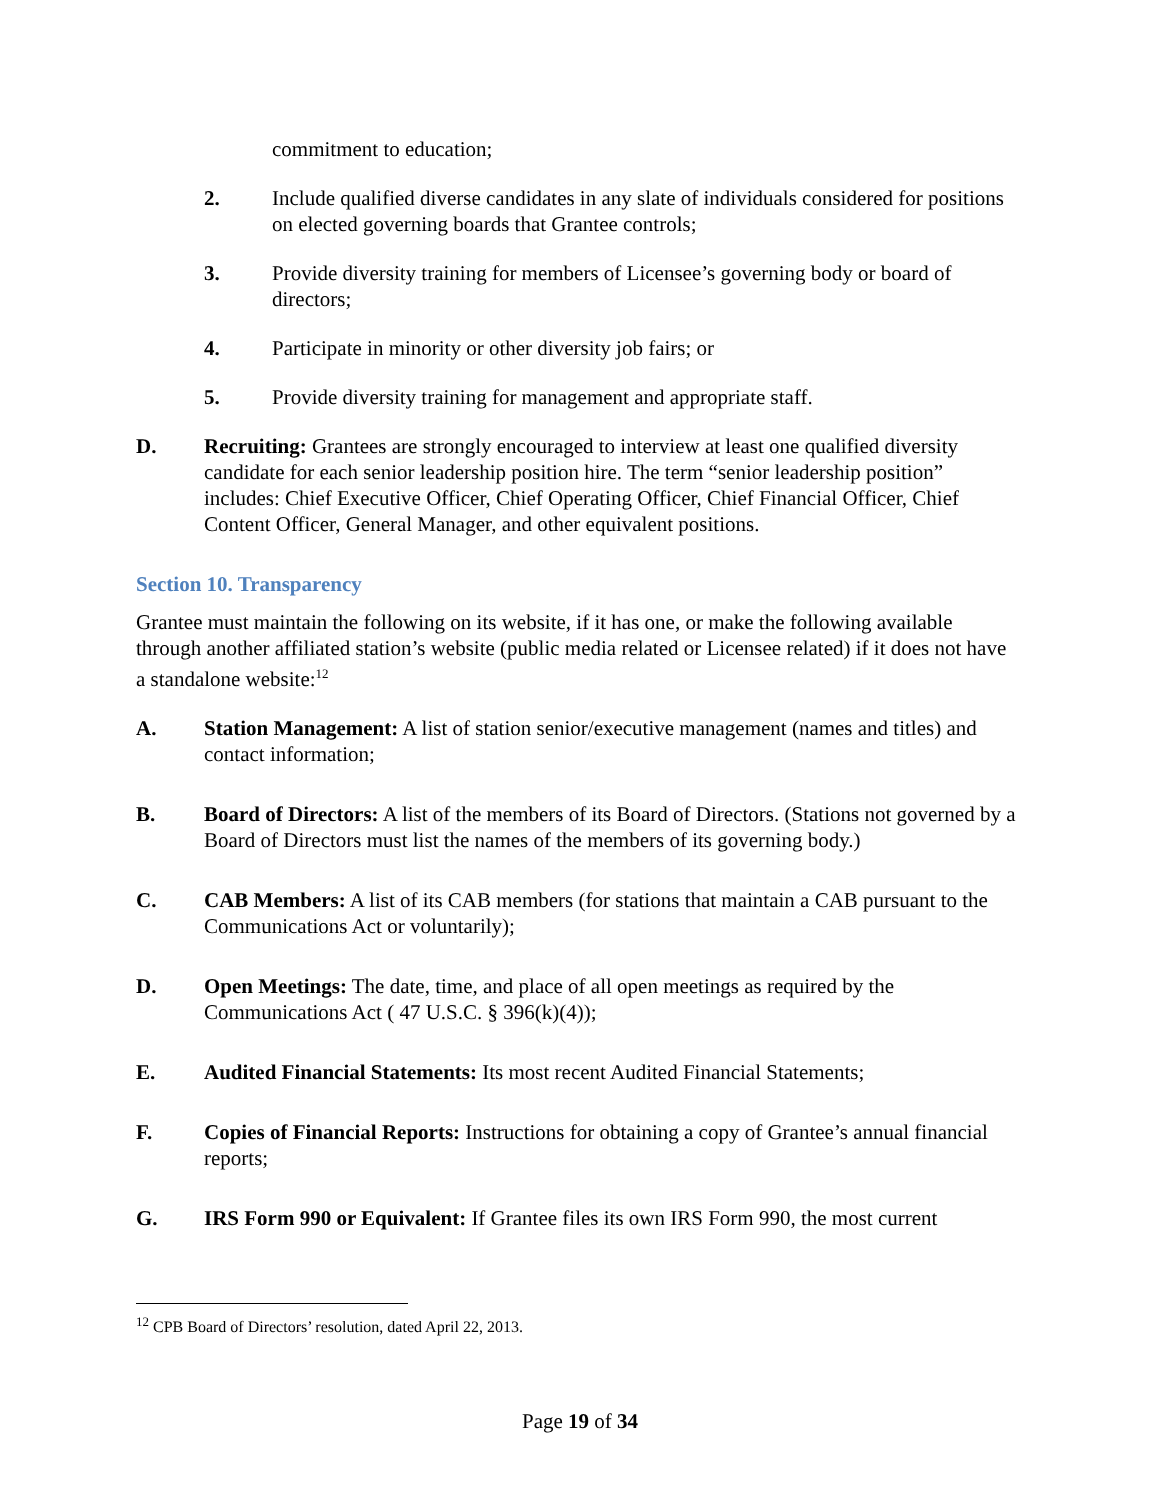commitment to education;
2. Include qualified diverse candidates in any slate of individuals considered for positions on elected governing boards that Grantee controls;
3. Provide diversity training for members of Licensee’s governing body or board of directors;
4. Participate in minority or other diversity job fairs; or
5. Provide diversity training for management and appropriate staff.
D. Recruiting: Grantees are strongly encouraged to interview at least one qualified diversity candidate for each senior leadership position hire. The term “senior leadership position” includes: Chief Executive Officer, Chief Operating Officer, Chief Financial Officer, Chief Content Officer, General Manager, and other equivalent positions.
Section 10. Transparency
Grantee must maintain the following on its website, if it has one, or make the following available through another affiliated station’s website (public media related or Licensee related) if it does not have a standalone website:<sup>12</sup>
A. Station Management: A list of station senior/executive management (names and titles) and contact information;
B. Board of Directors: A list of the members of its Board of Directors. (Stations not governed by a Board of Directors must list the names of the members of its governing body.)
C. CAB Members: A list of its CAB members (for stations that maintain a CAB pursuant to the Communications Act or voluntarily);
D. Open Meetings: The date, time, and place of all open meetings as required by the Communications Act ( 47 U.S.C. § 396(k)(4));
E. Audited Financial Statements: Its most recent Audited Financial Statements;
F. Copies of Financial Reports: Instructions for obtaining a copy of Grantee’s annual financial reports;
G. IRS Form 990 or Equivalent: If Grantee files its own IRS Form 990, the most current
<sup>12</sup> CPB Board of Directors’ resolution, dated April 22, 2013.
Page 19 of 34